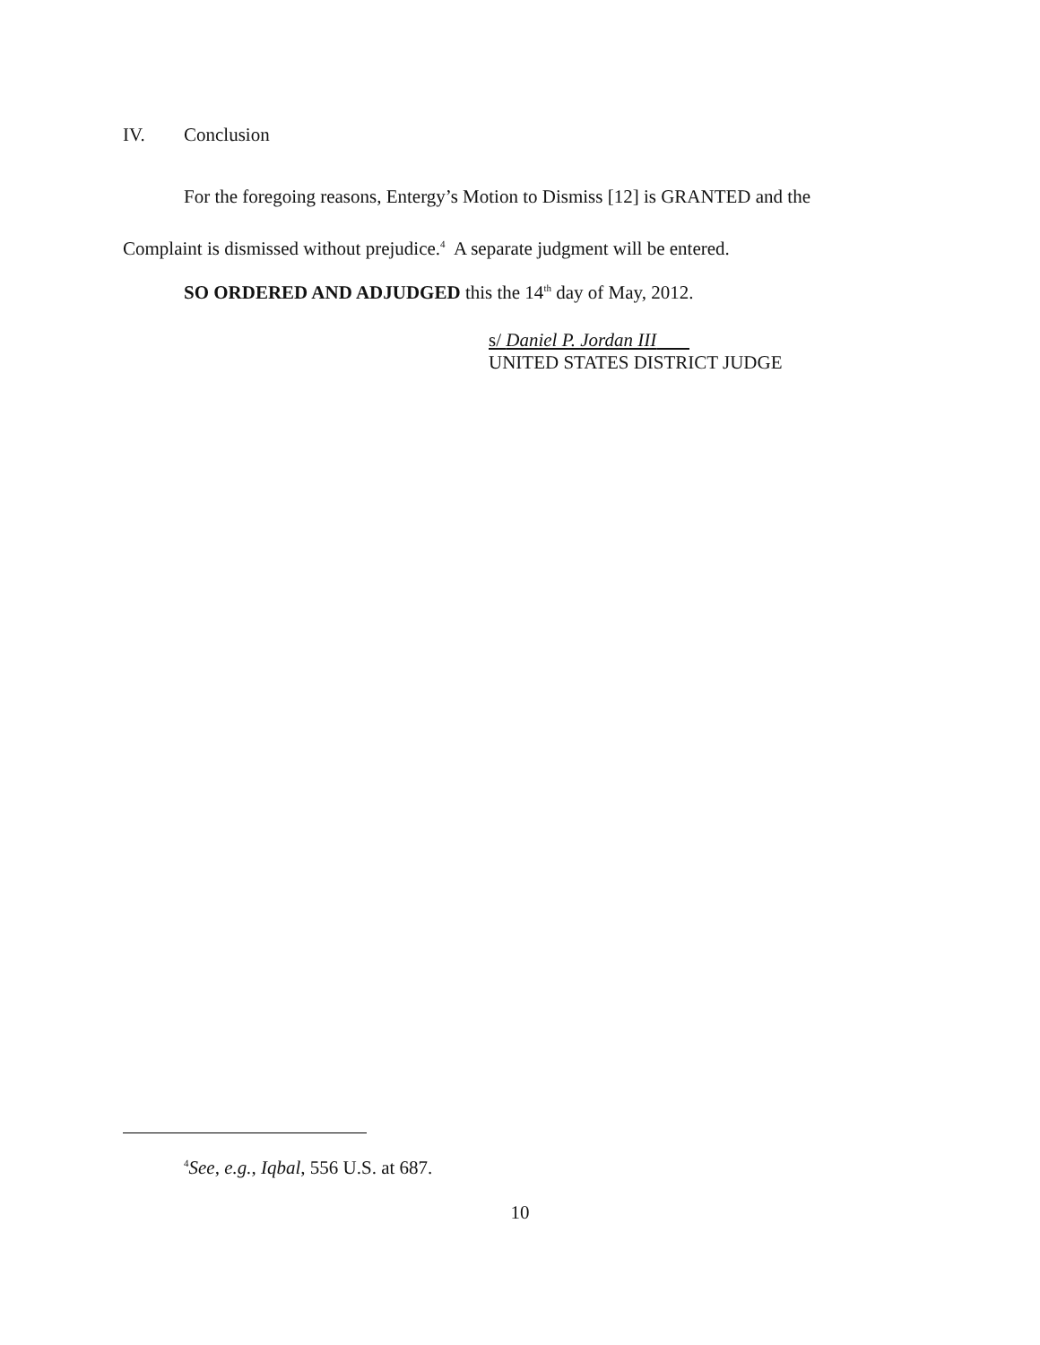IV. Conclusion
For the foregoing reasons, Entergy’s Motion to Dismiss [12] is GRANTED and the Complaint is dismissed without prejudice.<sup>4</sup> A separate judgment will be entered.
SO ORDERED AND ADJUDGED this the 14<sup>th</sup> day of May, 2012.
s/ Daniel P. Jordan III
UNITED STATES DISTRICT JUDGE
<sup>4</sup> See, e.g., Iqbal, 556 U.S. at 687.
10